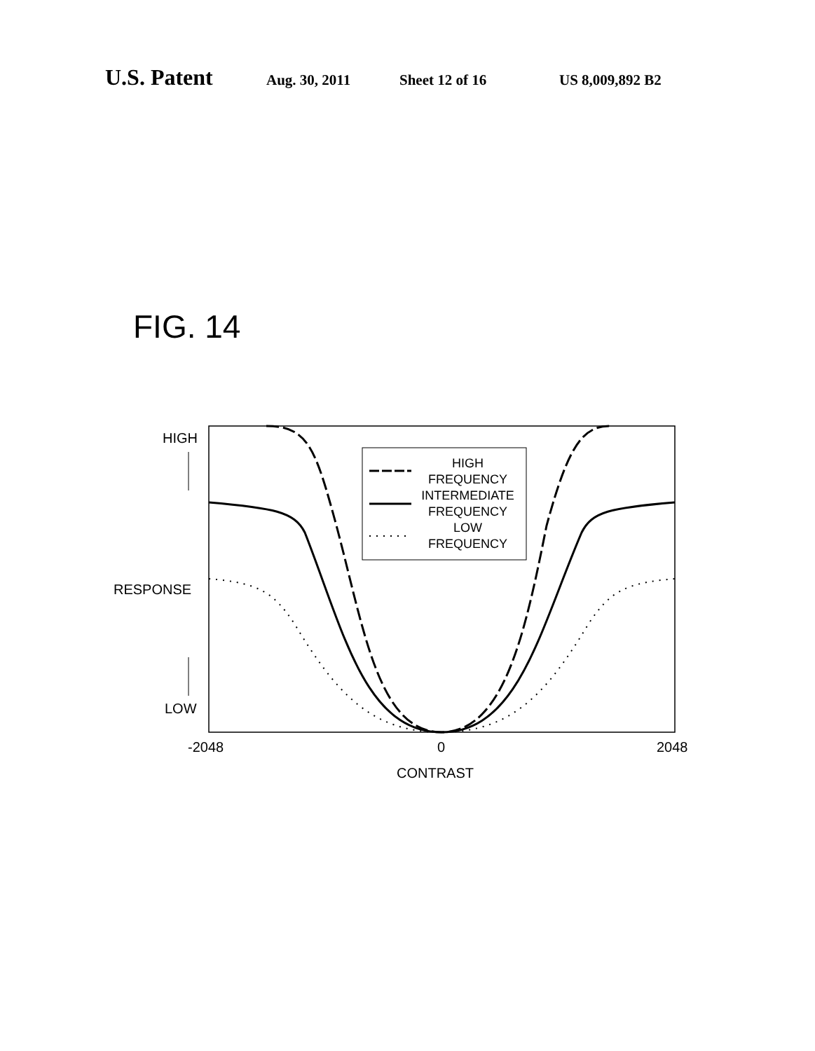U.S. Patent Aug. 30, 2011 Sheet 12 of 16 US 8,009,892 B2
FIG. 14
HIGH
RESPONSE
LOW
HIGH
FREQUENCY
INTERMEDIATE
FREQUENCY
LOW
FREQUENCY
-2048 0 2048
CONTRAST